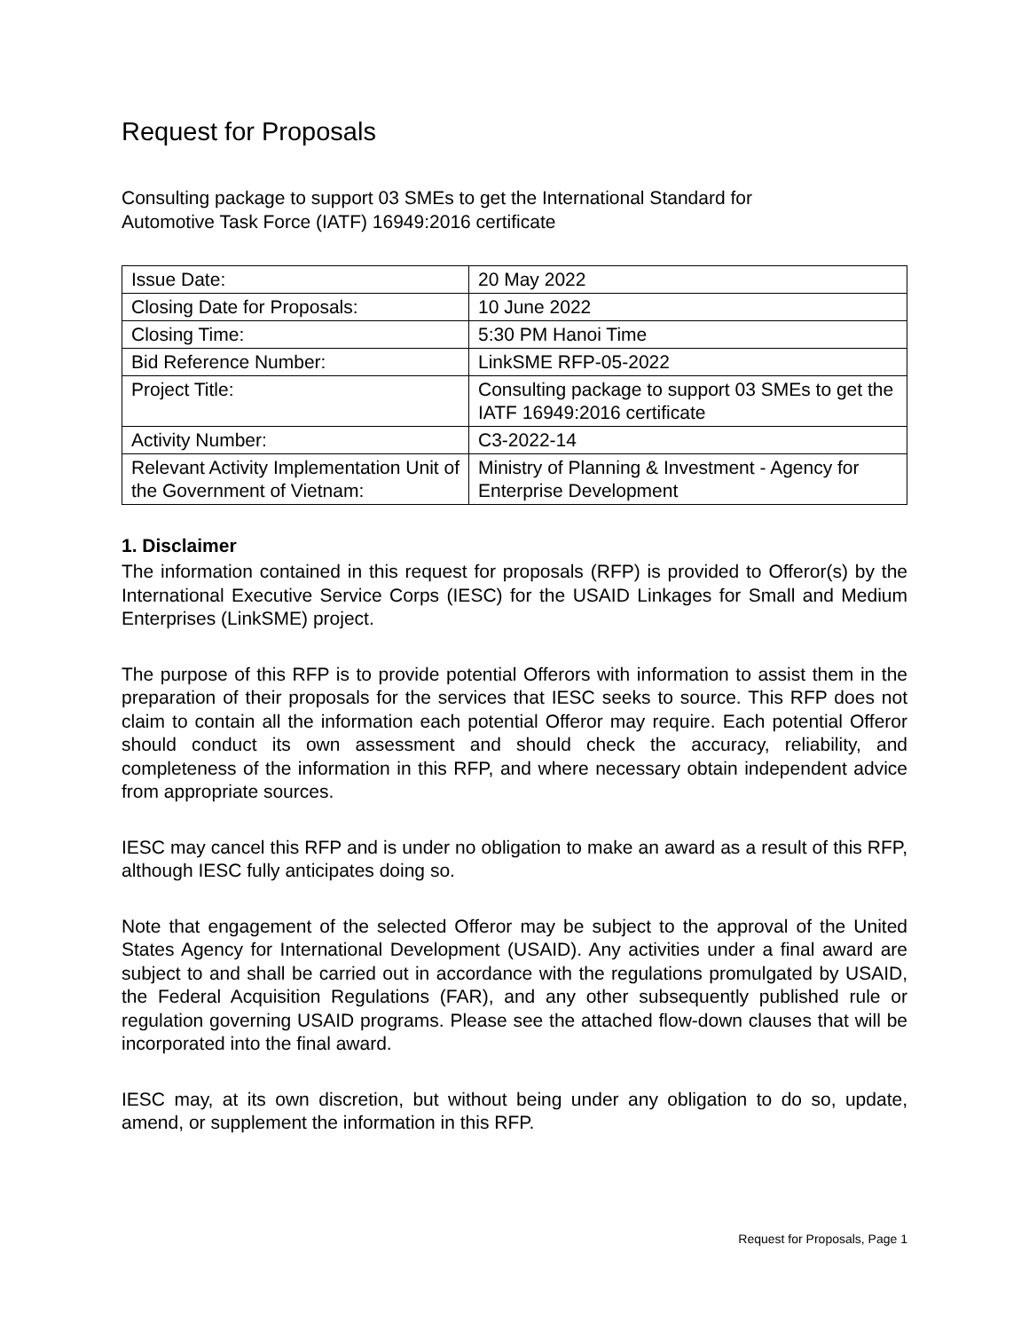Request for Proposals
Consulting package to support 03 SMEs to get the International Standard for
Automotive Task Force (IATF) 16949:2016 certificate
| Issue Date: | 20 May 2022 |
| Closing Date for Proposals: | 10 June 2022 |
| Closing Time: | 5:30 PM Hanoi Time |
| Bid Reference Number: | LinkSME RFP-05-2022 |
| Project Title: | Consulting package to support 03 SMEs to get the IATF 16949:2016 certificate |
| Activity Number: | C3-2022-14 |
| Relevant Activity Implementation Unit of the Government of Vietnam: | Ministry of Planning & Investment - Agency for Enterprise Development |
1. Disclaimer
The information contained in this request for proposals (RFP) is provided to Offeror(s) by the International Executive Service Corps (IESC) for the USAID Linkages for Small and Medium Enterprises (LinkSME) project.
The purpose of this RFP is to provide potential Offerors with information to assist them in the preparation of their proposals for the services that IESC seeks to source. This RFP does not claim to contain all the information each potential Offeror may require. Each potential Offeror should conduct its own assessment and should check the accuracy, reliability, and completeness of the information in this RFP, and where necessary obtain independent advice from appropriate sources.
IESC may cancel this RFP and is under no obligation to make an award as a result of this RFP, although IESC fully anticipates doing so.
Note that engagement of the selected Offeror may be subject to the approval of the United States Agency for International Development (USAID). Any activities under a final award are subject to and shall be carried out in accordance with the regulations promulgated by USAID, the Federal Acquisition Regulations (FAR), and any other subsequently published rule or regulation governing USAID programs. Please see the attached flow-down clauses that will be incorporated into the final award.
IESC may, at its own discretion, but without being under any obligation to do so, update, amend, or supplement the information in this RFP.
Request for Proposals, Page 1